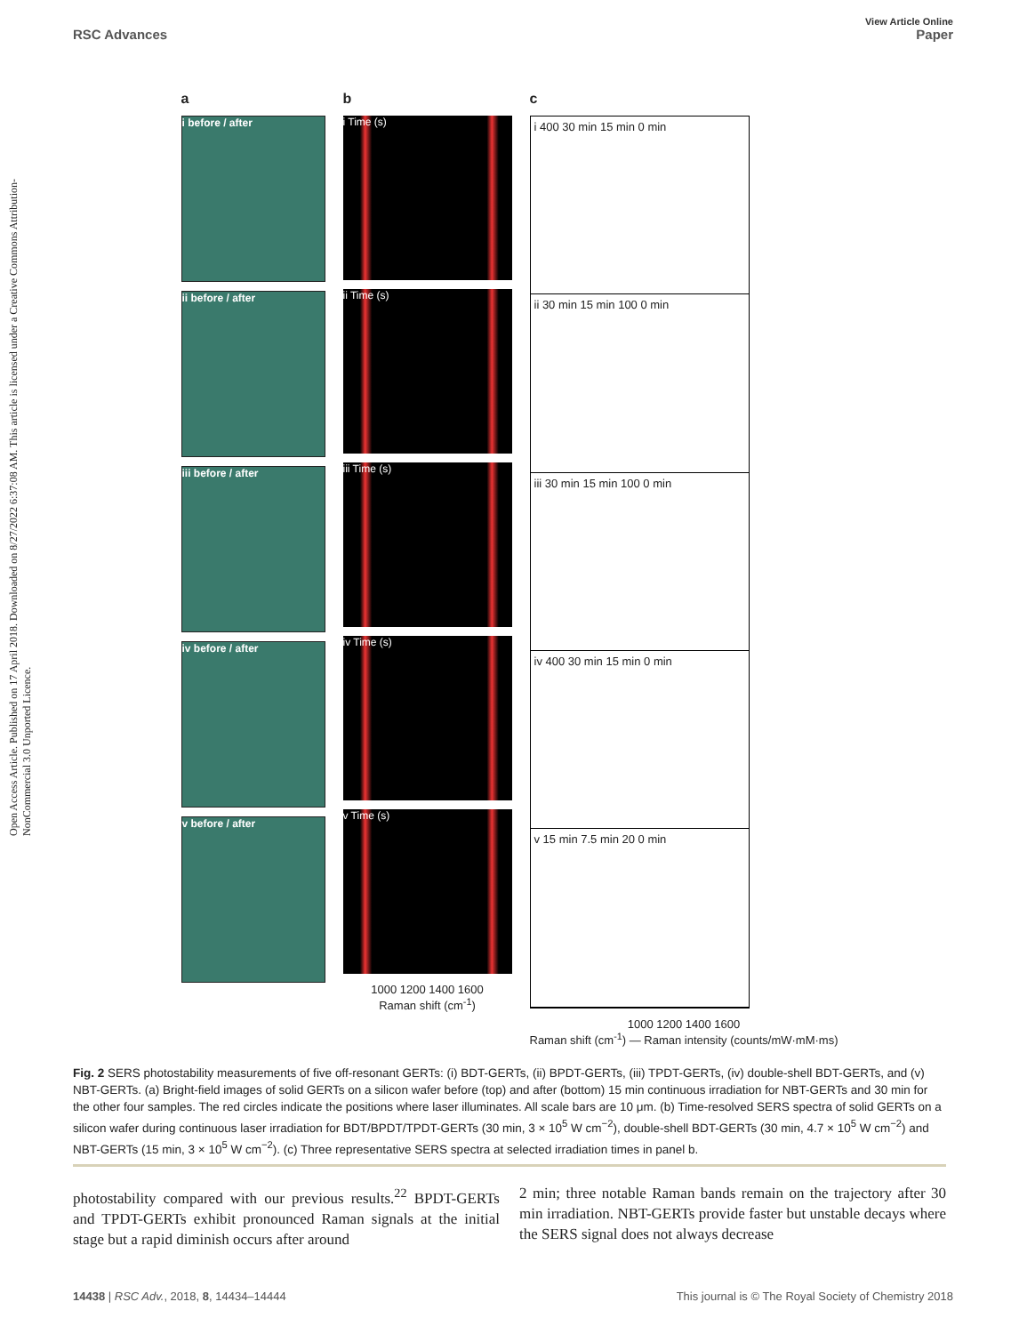Open Access Article. Published on 17 April 2018. Downloaded on 8/27/2022 6:37:08 AM. This article is licensed under a Creative Commons Attribution-NonCommercial 3.0 Unported Licence.
View Article Online
RSC Advances Paper
a
i before / after
ii before / after
iii before / after
iv before / after
v before / after
b
i Time (s)
ii Time (s)
iii Time (s)
iv Time (s)
v Time (s)
1000 1200 1400 1600
Raman shift (cm<sup>-1</sup>)
c
i 400 30 min 15 min 0 min
ii 30 min 15 min 100 0 min
iii 30 min 15 min 100 0 min
iv 400 30 min 15 min 0 min
v 15 min 7.5 min 20 0 min
1000 1200 1400 1600
Raman shift (cm<sup>-1</sup>) — Raman intensity (counts/mW·mM·ms)
Fig. 2 SERS photostability measurements of five off-resonant GERTs: (i) BDT-GERTs, (ii) BPDT-GERTs, (iii) TPDT-GERTs, (iv) double-shell BDT-GERTs, and (v) NBT-GERTs. (a) Bright-field images of solid GERTs on a silicon wafer before (top) and after (bottom) 15 min continuous irradiation for NBT-GERTs and 30 min for the other four samples. The red circles indicate the positions where laser illuminates. All scale bars are 10 μm. (b) Time-resolved SERS spectra of solid GERTs on a silicon wafer during continuous laser irradiation for BDT/BPDT/TPDT-GERTs (30 min, 3 × 10<sup>5</sup> W cm<sup>−2</sup>), double-shell BDT-GERTs (30 min, 4.7 × 10<sup>5</sup> W cm<sup>−2</sup>) and NBT-GERTs (15 min, 3 × 10<sup>5</sup> W cm<sup>−2</sup>). (c) Three representative SERS spectra at selected irradiation times in panel b.
photostability compared with our previous results.<sup>22</sup> BPDT-GERTs and TPDT-GERTs exhibit pronounced Raman signals at the initial stage but a rapid diminish occurs after around
2 min; three notable Raman bands remain on the trajectory after 30 min irradiation. NBT-GERTs provide faster but unstable decays where the SERS signal does not always decrease
14438 | RSC Adv., 2018, 8, 14434–14444 This journal is © The Royal Society of Chemistry 2018